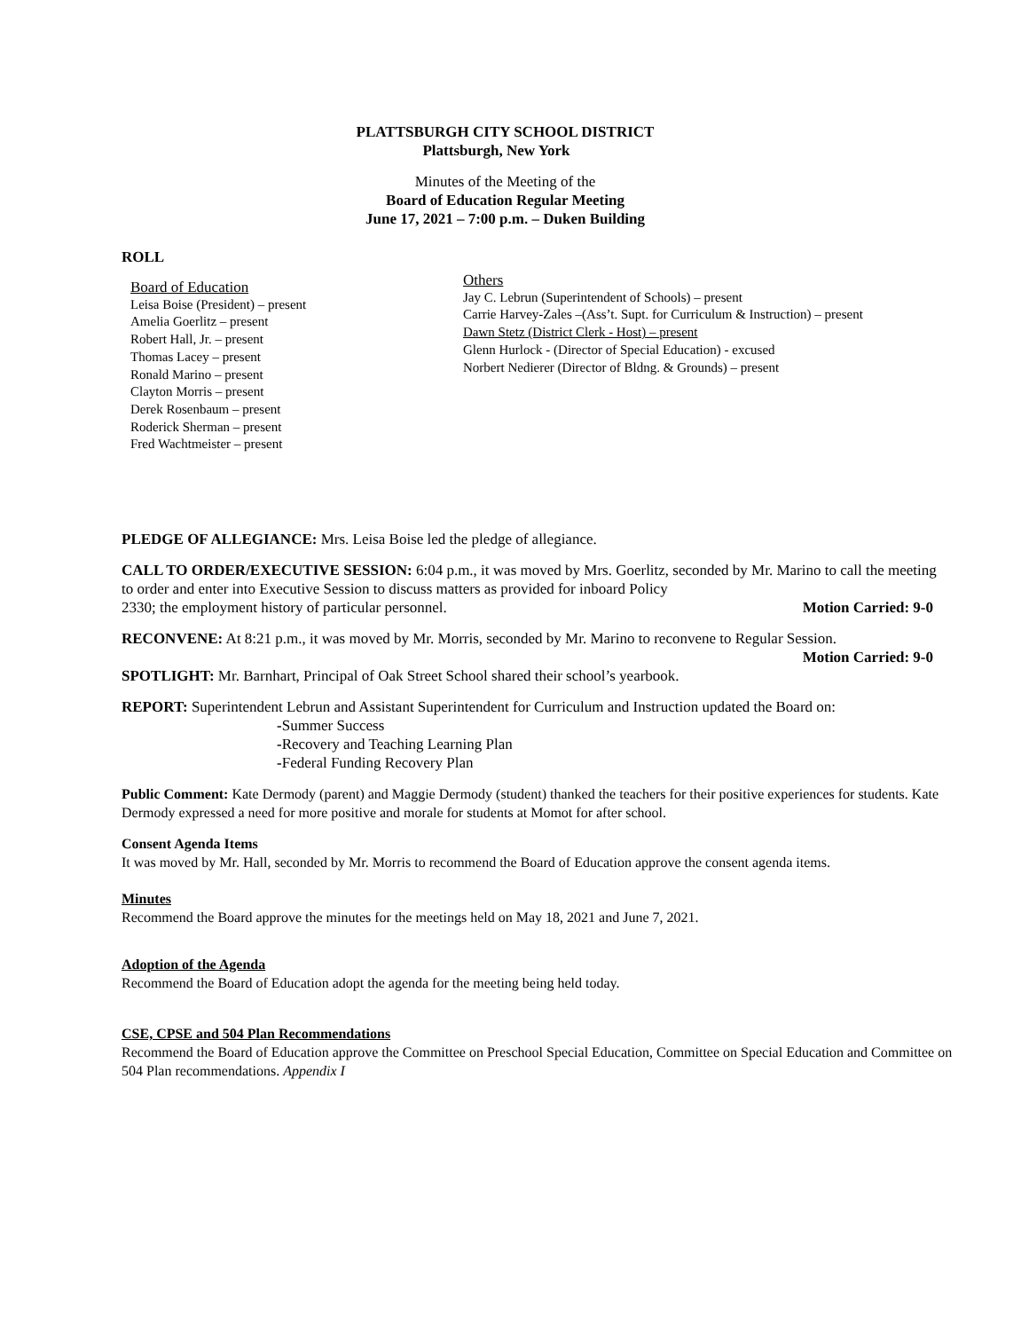PLATTSBURGH CITY SCHOOL DISTRICT
Plattsburgh, New York
Minutes of the Meeting of the
Board of Education Regular Meeting
June 17, 2021 – 7:00 p.m. – Duken Building
ROLL
Board of Education
Leisa Boise (President) – present
Amelia Goerlitz – present
Robert Hall, Jr. – present
Thomas Lacey – present
Ronald Marino – present
Clayton Morris – present
Derek Rosenbaum – present
Roderick Sherman – present
Fred Wachtmeister – present
Others
Jay C. Lebrun (Superintendent of Schools) – present
Carrie Harvey-Zales –(Ass’t. Supt. for Curriculum & Instruction) – present
Dawn Stetz (District Clerk - Host) – present
Glenn Hurlock - (Director of Special Education) - excused
Norbert Nedierer (Director of Bldng. & Grounds) – present
PLEDGE OF ALLEGIANCE: Mrs. Leisa Boise led the pledge of allegiance.
CALL TO ORDER/EXECUTIVE SESSION: 6:04 p.m., it was moved by Mrs. Goerlitz, seconded by Mr. Marino to call the meeting to order and enter into Executive Session to discuss matters as provided for inboard Policy
2330; the employment history of particular personnel. Motion Carried: 9-0
RECONVENE: At 8:21 p.m., it was moved by Mr. Morris, seconded by Mr. Marino to reconvene to Regular Session.
Motion Carried: 9-0
SPOTLIGHT: Mr. Barnhart, Principal of Oak Street School shared their school’s yearbook.
REPORT: Superintendent Lebrun and Assistant Superintendent for Curriculum and Instruction updated the Board on:
-Summer Success
-Recovery and Teaching Learning Plan
-Federal Funding Recovery Plan
Public Comment: Kate Dermody (parent) and Maggie Dermody (student) thanked the teachers for their positive experiences for students. Kate Dermody expressed a need for more positive and morale for students at Momot for after school.
Consent Agenda Items
It was moved by Mr. Hall, seconded by Mr. Morris to recommend the Board of Education approve the consent agenda items.
Minutes
Recommend the Board approve the minutes for the meetings held on May 18, 2021 and June 7, 2021.
Adoption of the Agenda
Recommend the Board of Education adopt the agenda for the meeting being held today.
CSE, CPSE and 504 Plan Recommendations
Recommend the Board of Education approve the Committee on Preschool Special Education, Committee on Special Education and Committee on 504 Plan recommendations. Appendix I